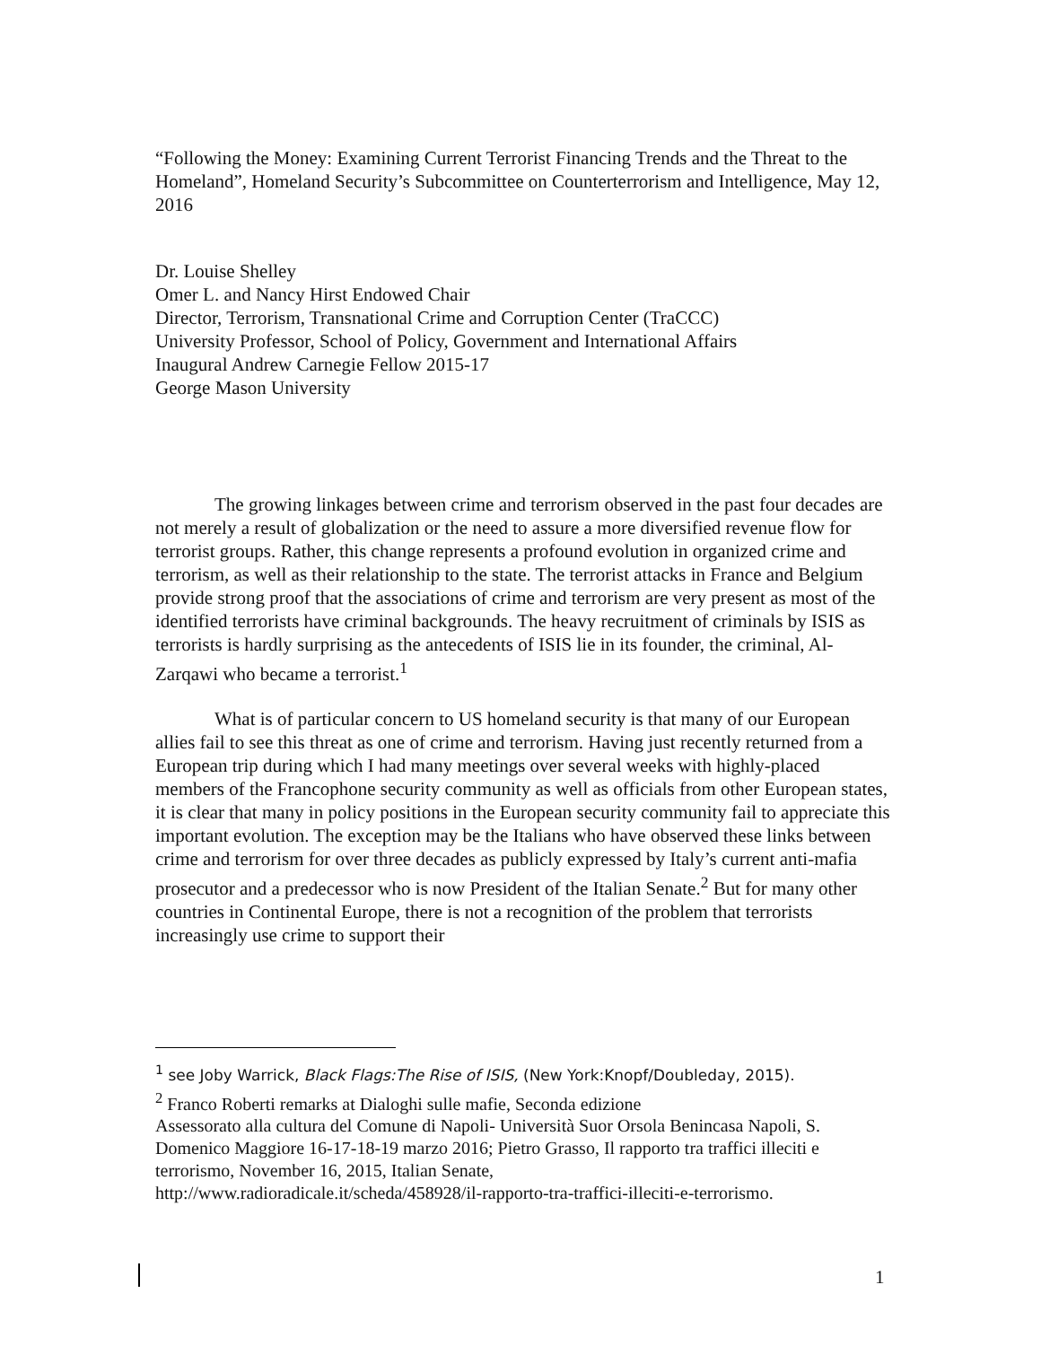“Following the Money: Examining Current Terrorist Financing Trends and the Threat to the Homeland”, Homeland Security’s Subcommittee on Counterterrorism and Intelligence, May 12, 2016
Dr. Louise Shelley
Omer L. and Nancy Hirst Endowed Chair
Director, Terrorism, Transnational Crime and Corruption Center (TraCCC)
University Professor, School of Policy, Government and International Affairs
Inaugural Andrew Carnegie Fellow 2015-17
George Mason University
The growing linkages between crime and terrorism observed in the past four decades are not merely a result of globalization or the need to assure a more diversified revenue flow for terrorist groups. Rather, this change represents a profound evolution in organized crime and terrorism, as well as their relationship to the state. The terrorist attacks in France and Belgium provide strong proof that the associations of crime and terrorism are very present as most of the identified terrorists have criminal backgrounds. The heavy recruitment of criminals by ISIS as terrorists is hardly surprising as the antecedents of ISIS lie in its founder, the criminal, Al-Zarqawi who became a terrorist.<sup>1</sup>
What is of particular concern to US homeland security is that many of our European allies fail to see this threat as one of crime and terrorism. Having just recently returned from a European trip during which I had many meetings over several weeks with highly-placed members of the Francophone security community as well as officials from other European states, it is clear that many in policy positions in the European security community fail to appreciate this important evolution. The exception may be the Italians who have observed these links between crime and terrorism for over three decades as publicly expressed by Italy’s current anti-mafia prosecutor and a predecessor who is now President of the Italian Senate.<sup>2</sup> But for many other countries in Continental Europe, there is not a recognition of the problem that terrorists increasingly use crime to support their
<sup>1</sup> see Joby Warrick, Black Flags:The Rise of ISIS, (New York:Knopf/Doubleday, 2015).
<sup>2</sup> Franco Roberti remarks at Dialoghi sulle mafie, Seconda edizione
Assessorato alla cultura del Comune di Napoli- Università Suor Orsola Benincasa Napoli, S. Domenico Maggiore 16-17-18-19 marzo 2016; Pietro Grasso, Il rapporto tra traffici illeciti e terrorismo, November 16, 2015, Italian Senate,
http://www.radioradicale.it/scheda/458928/il-rapporto-tra-traffici-illeciti-e-terrorismo.
1